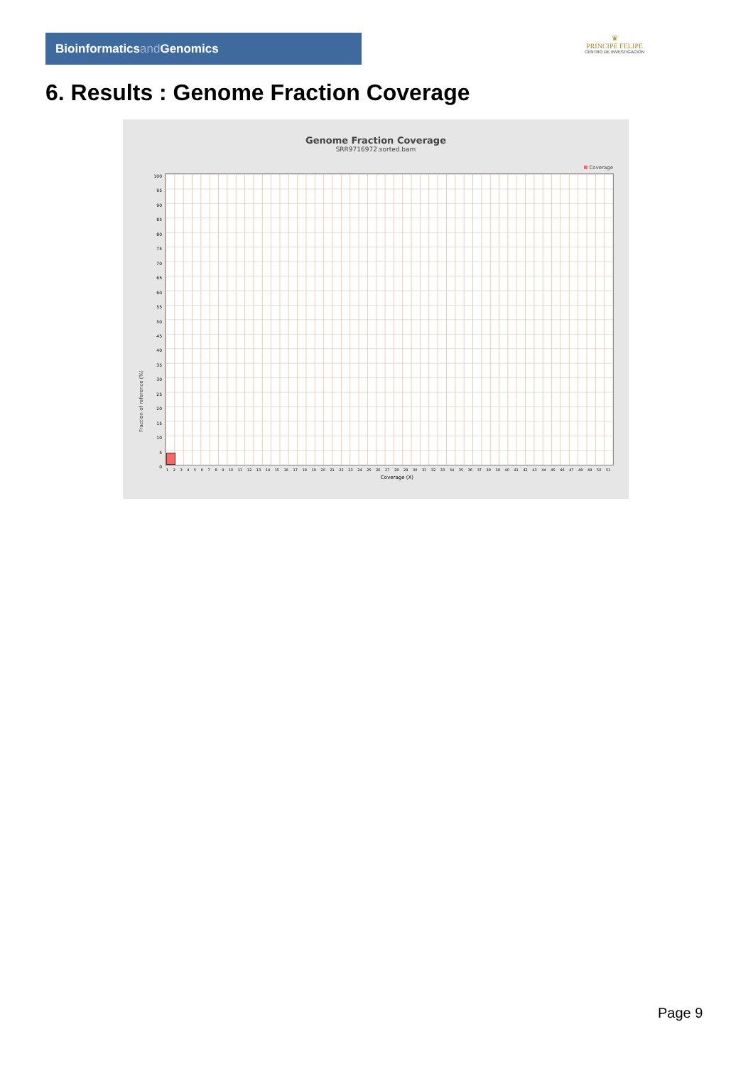Bioinformaticsand Genomics
♛
PRINCIPE FELIPE
CENTRO DE INVESTIGACION
6. Results : Genome Fraction Coverage
Genome Fraction Coverage
SRR9716972.sorted.bam
Coverage
Fraction of reference (%)
100
95
90
85
80
75
70
65
60
55
50
45
40
35
30
25
20
15
10
5
0
1 2 3 4 5 6 7 8 9 10 11 12 13 14 15 16 17 18 19 20 21 22 23 24 25 26 27 28 29 30 31 32 33 34 35 36 37 38 39 40 41 42 43 44 45 46 47 48 49 50 51
Coverage (X)
Page 9